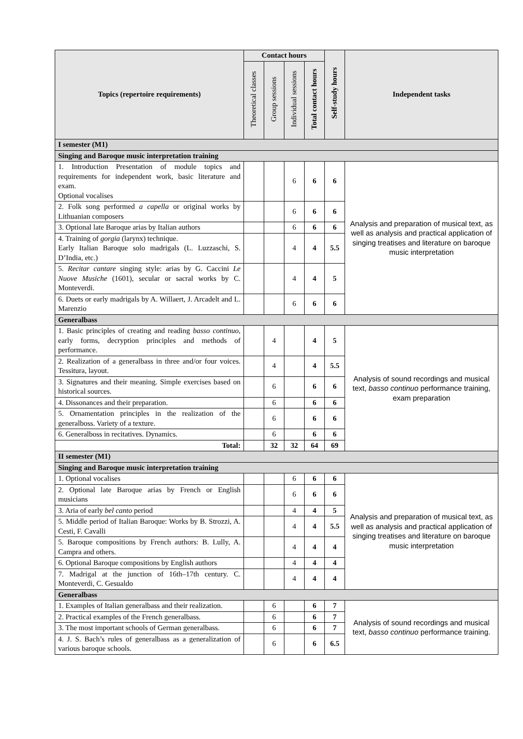| Topics (repertoire requirements) | Contact hours | | | | Self-study hours | Independent tasks |
| --- | --- | --- | --- | --- | --- | --- |
| | Theoretical classes | Group sessions | Individual sessions | Total contact hours | | |
| I semester (M1) | | | | | | |
| Singing and Baroque music interpretation training | | | | | | |
| 1. Introduction Presentation of module topics and requirements for independent work, basic literature and exam. Optional vocalises | | | 6 | 6 | 6 | Analysis and preparation of musical text, as well as analysis and practical application of singing treatises and literature on baroque music interpretation |
| 2. Folk song performed a capella or original works by Lithuanian composers | | | 6 | 6 | 6 | |
| 3. Optional late Baroque arias by Italian authors | | | 6 | 6 | 6 | |
| 4. Training of gorgia (larynx) technique. Early Italian Baroque solo madrigals (L. Luzzaschi, S. D’India, etc.) | | | 4 | 4 | 5.5 | |
| 5. Recitar cantare singing style: arias by G. Caccini Le Nuove Musiche (1601), secular or sacral works by C. Monteverdi. | | | 4 | 4 | 5 | |
| 6. Duets or early madrigals by A. Willaert, J. Arcadelt and L. Marenzio | | | 6 | 6 | 6 | |
| Generalbass | | | | | | |
| 1. Basic principles of creating and reading basso continuo , early forms, decryption principles and methods of performance. | | 4 | | 4 | 5 | Analysis of sound recordings and musical text, basso continuo performance training, exam preparation |
| 2. Realization of a generalbass in three and/or four voices. Tessitura, layout. | | 4 | | 4 | 5.5 | |
| 3. Signatures and their meaning. Simple exercises based on historical sources. | | 6 | | 6 | 6 | |
| 4. Dissonances and their preparation. | | 6 | | 6 | 6 | |
| 5. Ornamentation principles in the realization of the generalboss. Variety of a texture. | | 6 | | 6 | 6 | |
| 6. Generalboss in recitatives. Dynamics. | | 6 | | 6 | 6 | |
| Total: | | 32 | 32 | 64 | 69 | |
| II semester (M1) | | | | | | |
| Singing and Baroque music interpretation training | | | | | | |
| 1. Optional vocalises | | | 6 | 6 | 6 | Analysis and preparation of musical text, as well as analysis and practical application of singing treatises and literature on baroque music interpretation |
| 2. Optional late Baroque arias by French or English musicians | | | 6 | 6 | 6 | |
| 3. Aria of early bel canto period | | | 4 | 4 | 5 | |
| 5. Middle period of Italian Baroque: Works by B. Strozzi, A. Cesti, F. Cavalli | | | 4 | 4 | 5.5 | |
| 5. Baroque compositions by French authors: B. Lully, A. Campra and others. | | | 4 | 4 | 4 | |
| 6. Optional Baroque compositions by English authors | | | 4 | 4 | 4 | |
| 7. Madrigal at the junction of 16th–17th century. C. Monteverdi, C. Gesualdo | | | 4 | 4 | 4 | |
| Generalbass | | | | | | |
| 1. Examples of Italian generalbass and their realization. | | 6 | | 6 | 7 | Analysis of sound recordings and musical text, basso continuo performance training. |
| 2. Practical examples of the French generalbass. | | 6 | | 6 | 7 | |
| 3. The most important schools of German generalbass. | | 6 | | 6 | 7 | |
| 4. J. S. Bach’s rules of generalbass as a generalization of various baroque schools. | | 6 | | 6 | 6.5 | |